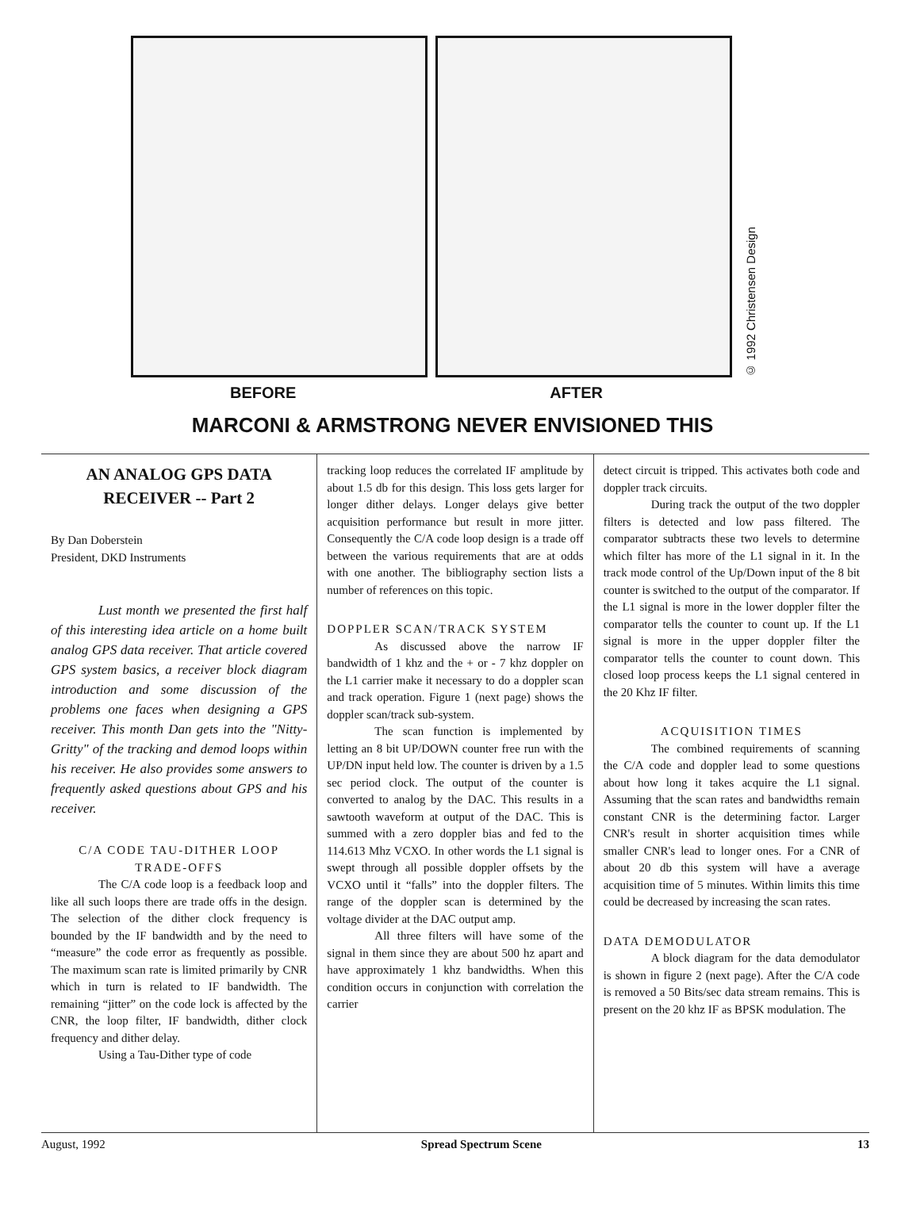© 1992 Christensen Design
BEFORE AFTER
MARCONI & ARMSTRONG NEVER ENVISIONED THIS
AN ANALOG GPS DATA RECEIVER -- Part 2
By Dan Doberstein
President, DKD Instruments
Lust month we presented the first half of this interesting idea article on a home built analog GPS data receiver. That article covered GPS system basics, a receiver block diagram introduction and some discussion of the problems one faces when designing a GPS receiver. This month Dan gets into the "Nitty-Gritty" of the tracking and demod loops within his receiver. He also provides some answers to frequently asked questions about GPS and his receiver.
C/A CODE TAU-DITHER LOOP TRADE-OFFS
The C/A code loop is a feedback loop and like all such loops there are trade offs in the design. The selection of the dither clock frequency is bounded by the IF bandwidth and by the need to “measure” the code error as frequently as possible. The maximum scan rate is limited primarily by CNR which in turn is related to IF bandwidth. The remaining “jitter” on the code lock is affected by the CNR, the loop filter, IF bandwidth, dither clock frequency and dither delay.
Using a Tau-Dither type of code
tracking loop reduces the correlated IF amplitude by about 1.5 db for this design. This loss gets larger for longer dither delays. Longer delays give better acquisition performance but result in more jitter. Consequently the C/A code loop design is a trade off between the various requirements that are at odds with one another. The bibliography section lists a number of references on this topic.
DOPPLER SCAN/TRACK SYSTEM
As discussed above the narrow IF bandwidth of 1 khz and the + or - 7 khz doppler on the L1 carrier make it necessary to do a doppler scan and track operation. Figure 1 (next page) shows the doppler scan/track sub-system.
The scan function is implemented by letting an 8 bit UP/DOWN counter free run with the UP/DN input held low. The counter is driven by a 1.5 sec period clock. The output of the counter is converted to analog by the DAC. This results in a sawtooth waveform at output of the DAC. This is summed with a zero doppler bias and fed to the 114.613 Mhz VCXO. In other words the L1 signal is swept through all possible doppler offsets by the VCXO until it “falls” into the doppler filters. The range of the doppler scan is determined by the voltage divider at the DAC output amp.
All three filters will have some of the signal in them since they are about 500 hz apart and have approximately 1 khz bandwidths. When this condition occurs in conjunction with correlation the carrier
detect circuit is tripped. This activates both code and doppler track circuits.
During track the output of the two doppler filters is detected and low pass filtered. The comparator subtracts these two levels to determine which filter has more of the L1 signal in it. In the track mode control of the Up/Down input of the 8 bit counter is switched to the output of the comparator. If the L1 signal is more in the lower doppler filter the comparator tells the counter to count up. If the L1 signal is more in the upper doppler filter the comparator tells the counter to count down. This closed loop process keeps the L1 signal centered in the 20 Khz IF filter.
ACQUISITION TIMES
The combined requirements of scanning the C/A code and doppler lead to some questions about how long it takes acquire the L1 signal. Assuming that the scan rates and bandwidths remain constant CNR is the determining factor. Larger CNR's result in shorter acquisition times while smaller CNR's lead to longer ones. For a CNR of about 20 db this system will have a average acquisition time of 5 minutes. Within limits this time could be decreased by increasing the scan rates.
DATA DEMODULATOR
A block diagram for the data demodulator is shown in figure 2 (next page). After the C/A code is removed a 50 Bits/sec data stream remains. This is present on the 20 khz IF as BPSK modulation. The
August, 1992 Spread Spectrum Scene 13